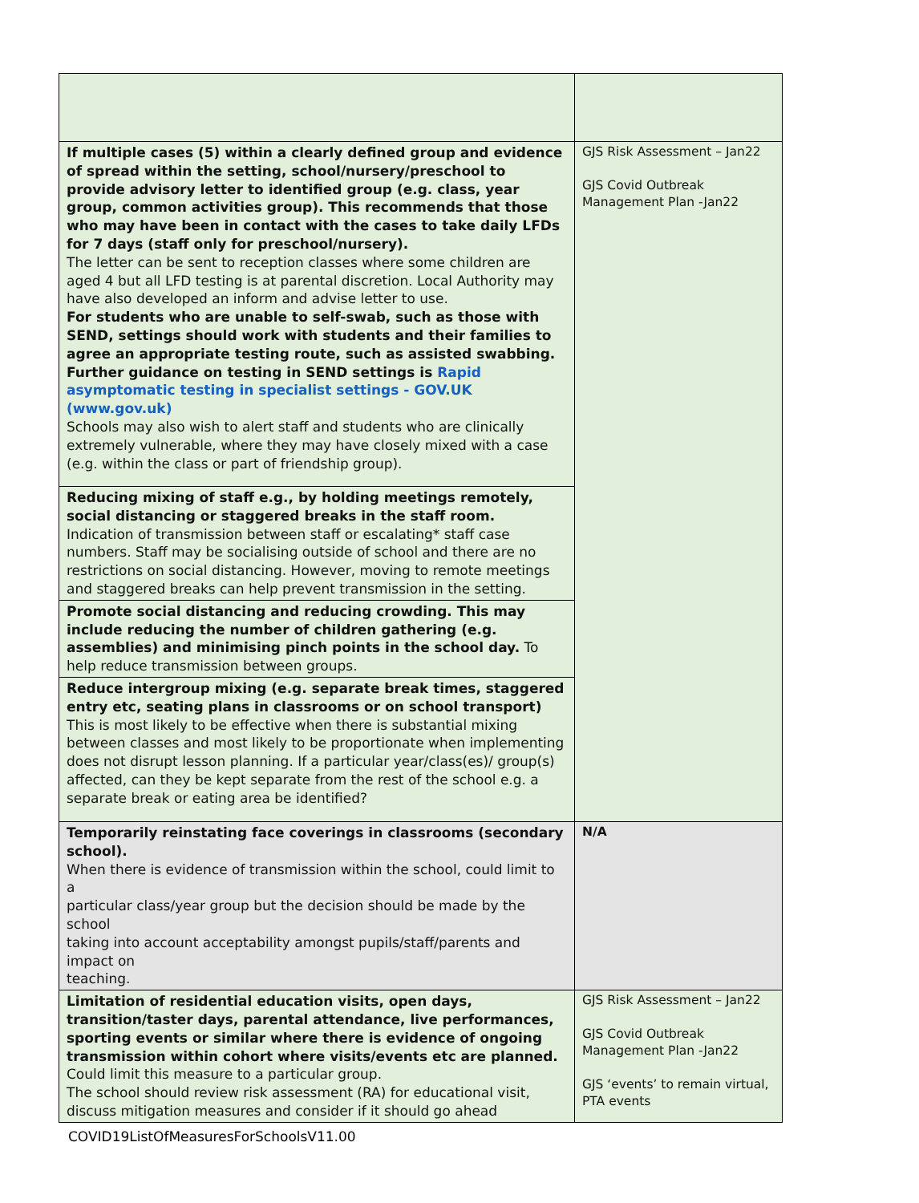| If multiple cases (5) within a clearly defined group and evidence of spread within the setting, school/nursery/preschool to provide advisory letter to identified group (e.g. class, year group, common activities group). This recommends that those who may have been in contact with the cases to take daily LFDs for 7 days (staff only for preschool/nursery). The letter can be sent to reception classes where some children are aged 4 but all LFD testing is at parental discretion. Local Authority may have also developed an inform and advise letter to use. For students who are unable to self-swab, such as those with SEND, settings should work with students and their families to agree an appropriate testing route, such as assisted swabbing. Further guidance on testing in SEND settings is Rapid asymptomatic testing in specialist settings - GOV.UK (www.gov.uk) Schools may also wish to alert staff and students who are clinically extremely vulnerable, where they may have closely mixed with a case (e.g. within the class or part of friendship group). | GJS Risk Assessment – Jan22 GJS Covid Outbreak Management Plan -Jan22 |
| Reducing mixing of staff e.g., by holding meetings remotely, social distancing or staggered breaks in the staff room. Indication of transmission between staff or escalating* staff case numbers. Staff may be socialising outside of school and there are no restrictions on social distancing. However, moving to remote meetings and staggered breaks can help prevent transmission in the setting. | |
| Promote social distancing and reducing crowding. This may include reducing the number of children gathering (e.g. assemblies) and minimising pinch points in the school day. To help reduce transmission between groups. | |
| Reduce intergroup mixing (e.g. separate break times, staggered entry etc, seating plans in classrooms or on school transport) This is most likely to be effective when there is substantial mixing between classes and most likely to be proportionate when implementing does not disrupt lesson planning. If a particular year/class(es)/ group(s) affected, can they be kept separate from the rest of the school e.g. a separate break or eating area be identified? | |
| Temporarily reinstating face coverings in classrooms (secondary school). When there is evidence of transmission within the school, could limit to a particular class/year group but the decision should be made by the school taking into account acceptability amongst pupils/staff/parents and impact on teaching. | N/A |
| Limitation of residential education visits, open days, transition/taster days, parental attendance, live performances, sporting events or similar where there is evidence of ongoing transmission within cohort where visits/events etc are planned. Could limit this measure to a particular group. The school should review risk assessment (RA) for educational visit, discuss mitigation measures and consider if it should go ahead | GJS Risk Assessment – Jan22 GJS Covid Outbreak Management Plan -Jan22 GJS ‘events’ to remain virtual, PTA events |
COVID19ListOfMeasuresForSchoolsV11.00